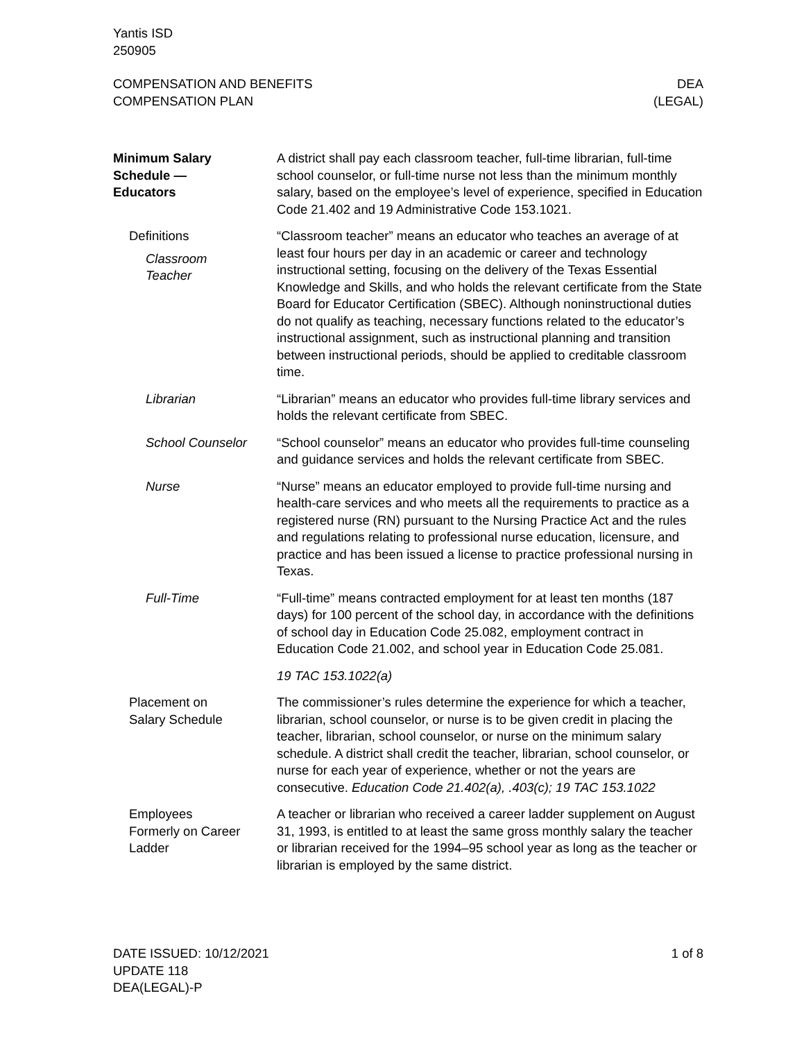Yantis ISD
250905
COMPENSATION AND BENEFITS
COMPENSATION PLAN
DEA
(LEGAL)
Minimum Salary
Schedule —
Educators
A district shall pay each classroom teacher, full-time librarian, full-time school counselor, or full-time nurse not less than the minimum monthly salary, based on the employee’s level of experience, specified in Education Code 21.402 and 19 Administrative Code 153.1021.
Definitions
Classroom
Teacher
“Classroom teacher” means an educator who teaches an average of at least four hours per day in an academic or career and technology instructional setting, focusing on the delivery of the Texas Essential Knowledge and Skills, and who holds the relevant certificate from the State Board for Educator Certification (SBEC). Although noninstructional duties do not qualify as teaching, necessary functions related to the educator’s instructional assignment, such as instructional planning and transition between instructional periods, should be applied to creditable classroom time.
Librarian “Librarian” means an educator who provides full-time library services and holds the relevant certificate from SBEC.
School Counselor “School counselor” means an educator who provides full-time counseling and guidance services and holds the relevant certificate from SBEC.
Nurse “Nurse” means an educator employed to provide full-time nursing and health-care services and who meets all the requirements to practice as a registered nurse (RN) pursuant to the Nursing Practice Act and the rules and regulations relating to professional nurse education, licensure, and practice and has been issued a license to practice professional nursing in Texas.
Full-Time “Full-time” means contracted employment for at least ten months (187 days) for 100 percent of the school day, in accordance with the definitions of school day in Education Code 25.082, employment contract in Education Code 21.002, and school year in Education Code 25.081.
19 TAC 153.1022(a)
Placement on
Salary Schedule
The commissioner’s rules determine the experience for which a teacher, librarian, school counselor, or nurse is to be given credit in placing the teacher, librarian, school counselor, or nurse on the minimum salary schedule. A district shall credit the teacher, librarian, school counselor, or nurse for each year of experience, whether or not the years are consecutive. Education Code 21.402(a), .403(c); 19 TAC 153.1022
Employees
Formerly on Career
Ladder
A teacher or librarian who received a career ladder supplement on August 31, 1993, is entitled to at least the same gross monthly salary the teacher or librarian received for the 1994–95 school year as long as the teacher or librarian is employed by the same district.
DATE ISSUED: 10/12/2021
UPDATE 118
DEA(LEGAL)-P
1 of 8